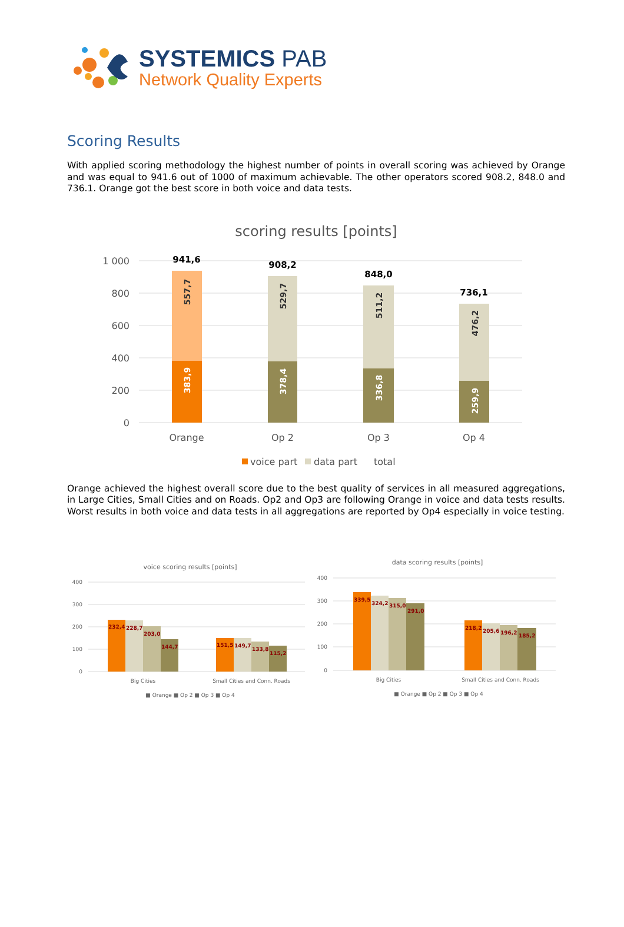SYSTEMICS PAB
Network Quality Experts
Scoring Results
With applied scoring methodology the highest number of points in overall scoring was achieved by Orange and was equal to 941.6 out of 1000 of maximum achievable. The other operators scored 908.2, 848.0 and 736.1. Orange got the best score in both voice and data tests.
scoring results [points]
1 000
800
600
400
200
0
941,6
908,2
848,0
736,1
557,7
383,9
529,7
378,4
511,2
336,8
476,2
259,9
Orange
Op 2
Op 3
Op 4
voice part
data part
total
Orange achieved the highest overall score due to the best quality of services in all measured aggregations, in Large Cities, Small Cities and on Roads. Op2 and Op3 are following Orange in voice and data tests results. Worst results in both voice and data tests in all aggregations are reported by Op4 especially in voice testing.
voice scoring results [points]
400
300
200
100
0
232,4
228,7
203,0
144,7
151,5
149,7
133,8
115,2
Big Cities
Small Cities and Conn. Roads
■ Orange ■ Op 2 ■ Op 3 ■ Op 4
data scoring results [points]
400
300
200
100
0
339,5
324,2
315,0
291,0
218,2
205,6
196,2
185,2
Big Cities
Small Cities and Conn. Roads
■ Orange ■ Op 2 ■ Op 3 ■ Op 4